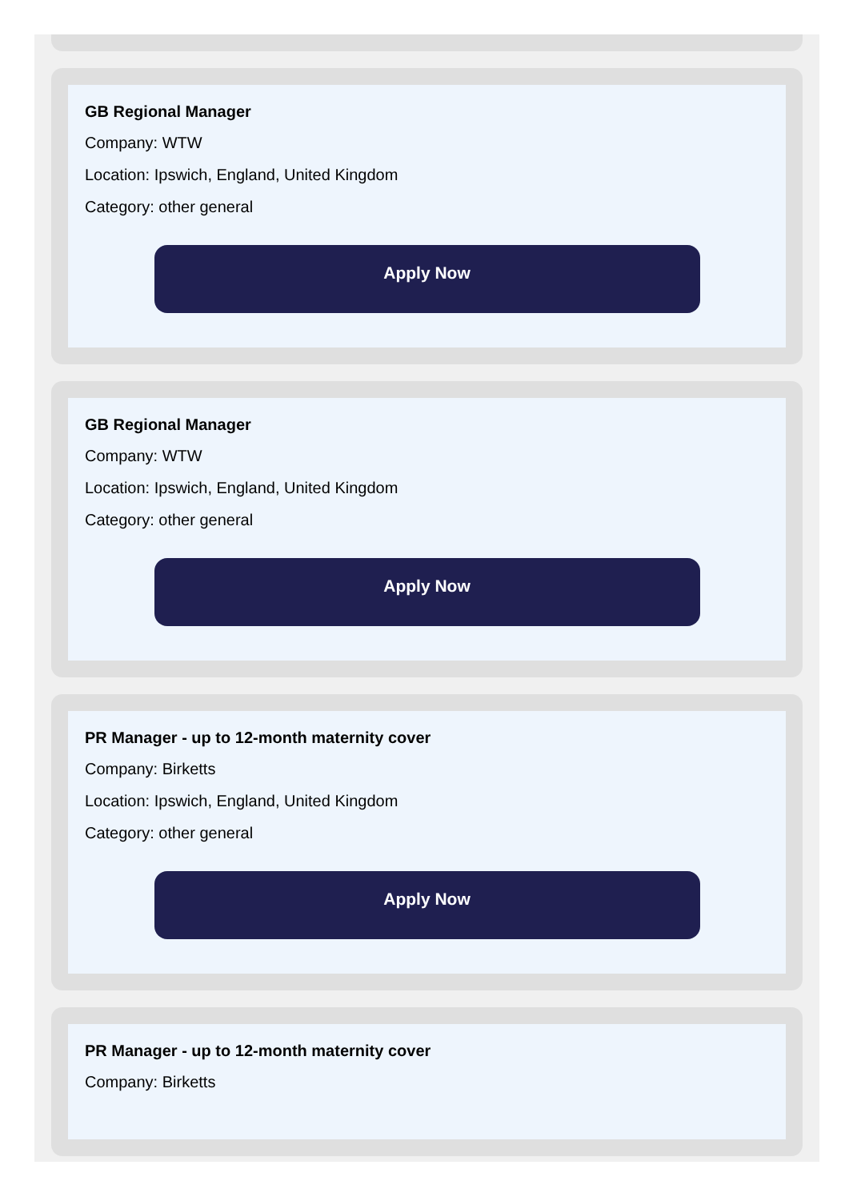GB Regional Manager
Company: WTW
Location: Ipswich, England, United Kingdom
Category: other general
Apply Now
GB Regional Manager
Company: WTW
Location: Ipswich, England, United Kingdom
Category: other general
Apply Now
PR Manager - up to 12-month maternity cover
Company: Birketts
Location: Ipswich, England, United Kingdom
Category: other general
Apply Now
PR Manager - up to 12-month maternity cover
Company: Birketts